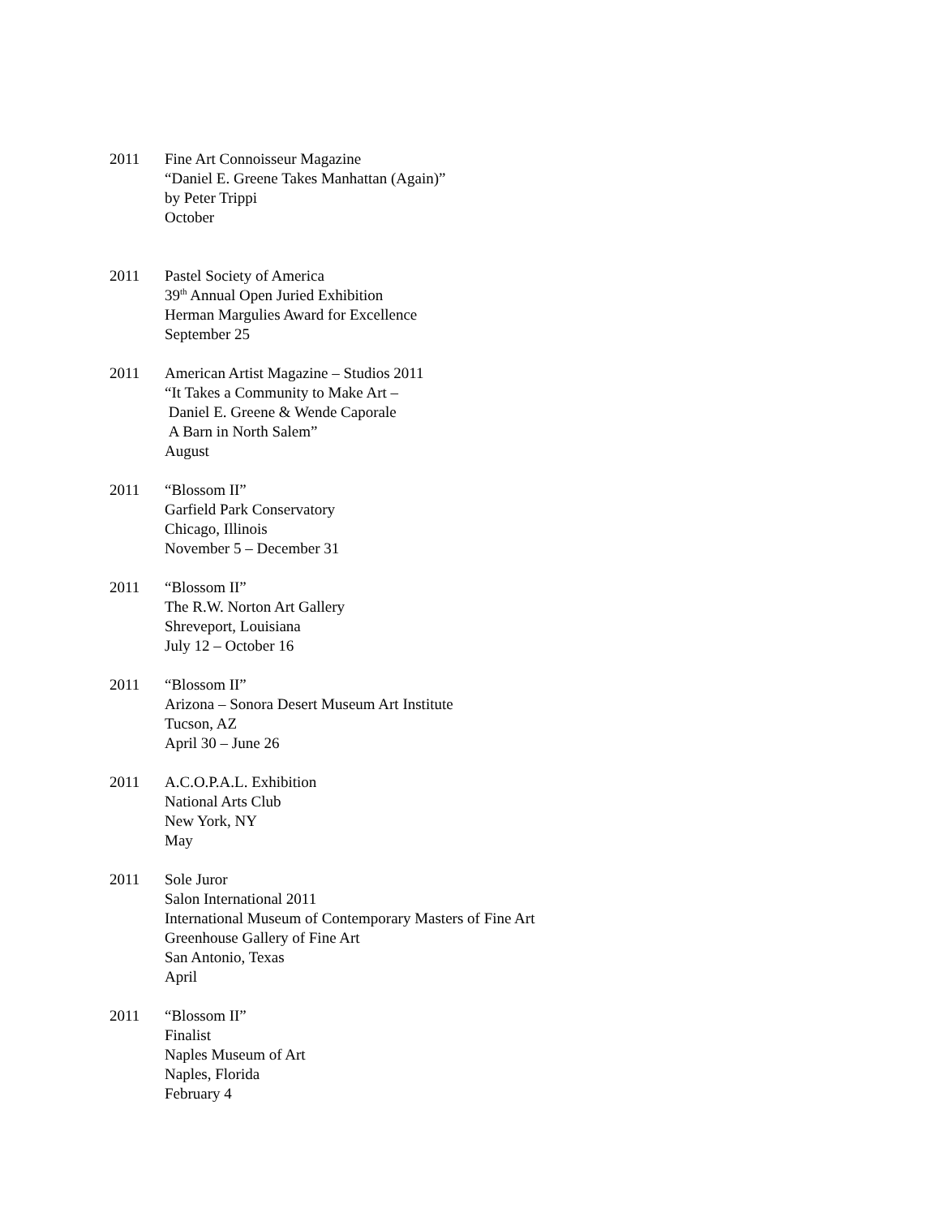2011 Fine Art Connoisseur Magazine
“Daniel E. Greene Takes Manhattan (Again)”
by Peter Trippi
October
2011 Pastel Society of America
39<sup>th</sup> Annual Open Juried Exhibition
Herman Margulies Award for Excellence
September 25
2011 American Artist Magazine – Studios 2011
“It Takes a Community to Make Art –
Daniel E. Greene & Wende Caporale
A Barn in North Salem”
August
2011 “Blossom II”
Garfield Park Conservatory
Chicago, Illinois
November 5 – December 31
2011 “Blossom II”
The R.W. Norton Art Gallery
Shreveport, Louisiana
July 12 – October 16
2011 “Blossom II”
Arizona – Sonora Desert Museum Art Institute
Tucson, AZ
April 30 – June 26
2011 A.C.O.P.A.L. Exhibition
National Arts Club
New York, NY
May
2011 Sole Juror
Salon International 2011
International Museum of Contemporary Masters of Fine Art
Greenhouse Gallery of Fine Art
San Antonio, Texas
April
2011 “Blossom II”
Finalist
Naples Museum of Art
Naples, Florida
February 4